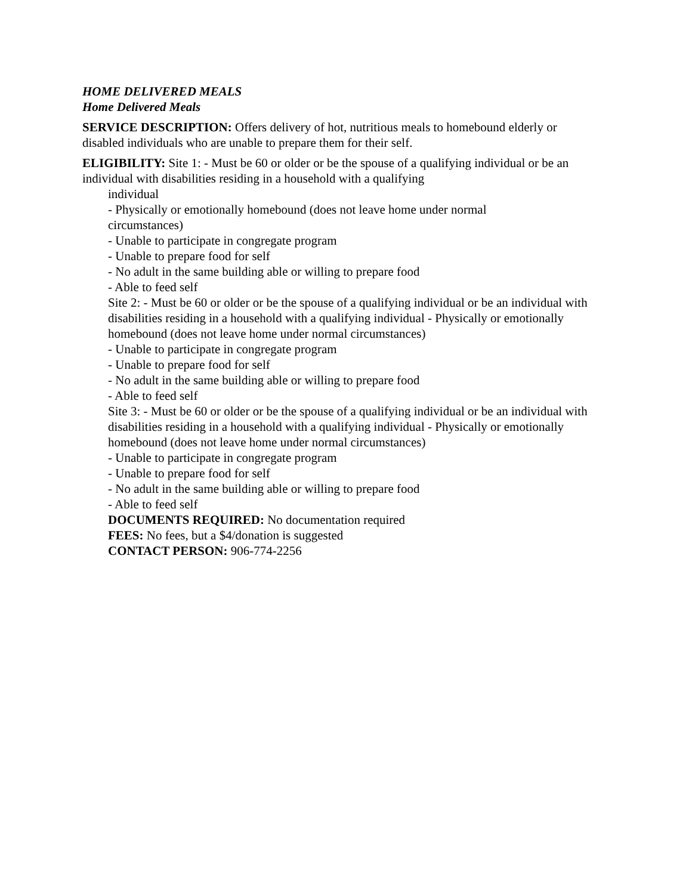HOME DELIVERED MEALS
Home Delivered Meals
SERVICE DESCRIPTION: Offers delivery of hot, nutritious meals to homebound elderly or disabled individuals who are unable to prepare them for their self.
ELIGIBILITY: Site 1: - Must be 60 or older or be the spouse of a qualifying individual or be an individual with disabilities residing in a household with a qualifying
individual
- Physically or emotionally homebound (does not leave home under normal
circumstances)
- Unable to participate in congregate program
- Unable to prepare food for self
- No adult in the same building able or willing to prepare food
- Able to feed self
Site 2: - Must be 60 or older or be the spouse of a qualifying individual or be an individual with disabilities residing in a household with a qualifying individual - Physically or emotionally homebound (does not leave home under normal circumstances)
- Unable to participate in congregate program
- Unable to prepare food for self
- No adult in the same building able or willing to prepare food
- Able to feed self
Site 3: - Must be 60 or older or be the spouse of a qualifying individual or be an individual with disabilities residing in a household with a qualifying individual - Physically or emotionally homebound (does not leave home under normal circumstances)
- Unable to participate in congregate program
- Unable to prepare food for self
- No adult in the same building able or willing to prepare food
- Able to feed self
DOCUMENTS REQUIRED: No documentation required
FEES: No fees, but a $4/donation is suggested
CONTACT PERSON: 906-774-2256